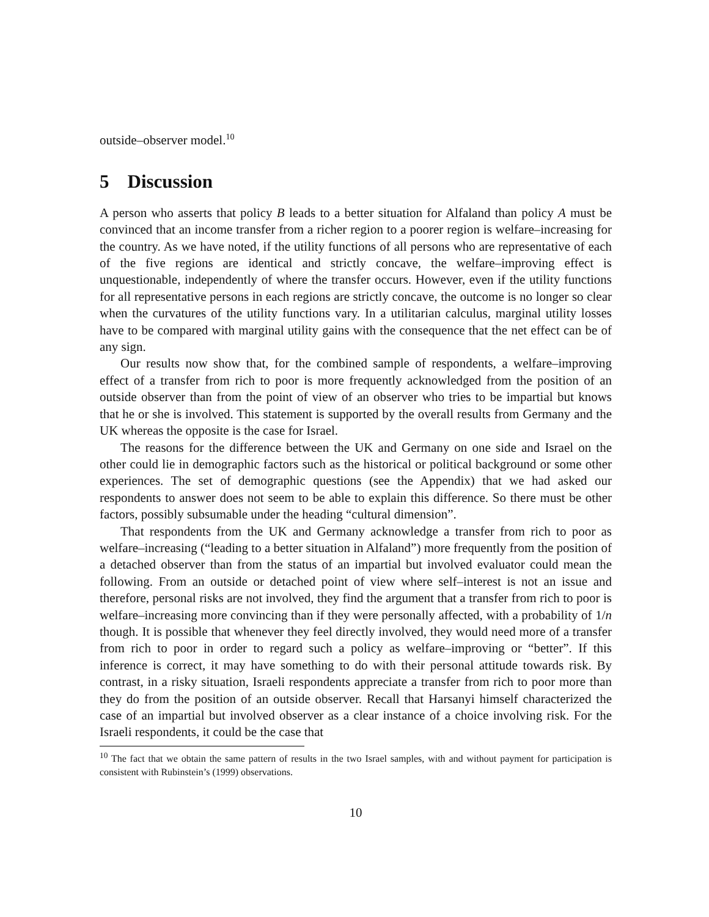outside–observer model.<sup>10</sup>
5 Discussion
A person who asserts that policy B leads to a better situation for Alfaland than policy A must be convinced that an income transfer from a richer region to a poorer region is welfare–increasing for the country. As we have noted, if the utility functions of all persons who are representative of each of the five regions are identical and strictly concave, the welfare–improving effect is unquestionable, independently of where the transfer occurs. However, even if the utility functions for all representative persons in each regions are strictly concave, the outcome is no longer so clear when the curvatures of the utility functions vary. In a utilitarian calculus, marginal utility losses have to be compared with marginal utility gains with the consequence that the net effect can be of any sign.
Our results now show that, for the combined sample of respondents, a welfare–improving effect of a transfer from rich to poor is more frequently acknowledged from the position of an outside observer than from the point of view of an observer who tries to be impartial but knows that he or she is involved. This statement is supported by the overall results from Germany and the UK whereas the opposite is the case for Israel.
The reasons for the difference between the UK and Germany on one side and Israel on the other could lie in demographic factors such as the historical or political background or some other experiences. The set of demographic questions (see the Appendix) that we had asked our respondents to answer does not seem to be able to explain this difference. So there must be other factors, possibly subsumable under the heading “cultural dimension”.
That respondents from the UK and Germany acknowledge a transfer from rich to poor as welfare–increasing (“leading to a better situation in Alfaland”) more frequently from the position of a detached observer than from the status of an impartial but involved evaluator could mean the following. From an outside or detached point of view where self–interest is not an issue and therefore, personal risks are not involved, they find the argument that a transfer from rich to poor is welfare–increasing more convincing than if they were personally affected, with a probability of 1/n though. It is possible that whenever they feel directly involved, they would need more of a transfer from rich to poor in order to regard such a policy as welfare–improving or “better”. If this inference is correct, it may have something to do with their personal attitude towards risk. By contrast, in a risky situation, Israeli respondents appreciate a transfer from rich to poor more than they do from the position of an outside observer. Recall that Harsanyi himself characterized the case of an impartial but involved observer as a clear instance of a choice involving risk. For the Israeli respondents, it could be the case that
<sup>10</sup> The fact that we obtain the same pattern of results in the two Israel samples, with and without payment for participation is consistent with Rubinstein’s (1999) observations.
10